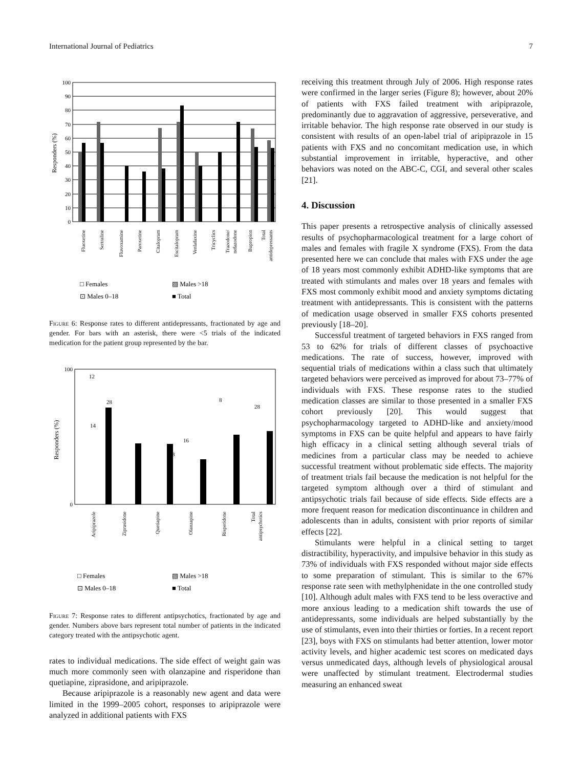International Journal of Pediatrics 7
100
90
80
70
60
50
40
30
20
10
0
Responders (%)
Fluoxetine
Sertraline
Fluvoxamine
Paroxetine
Citalopram
Escitalopram
Venlafaxine
Tricyclics
Trazodone/
nefazodone
Bupropion
Total
antidepressants
□ Females
▨ Males >18
⊡ Males 0–18
■ Total
Figure 6: Response rates to different antidepressants, fractionated by age and gender. For bars with an asterisk, there were <5 trials of the indicated medication for the patient group represented by the bar.
100
0
Responders (%)
12
28
14
8
28
3
16
Aripiprazole
Ziprasidone
Quetiapine
Olanzapine
Risperidone
Total
antipsychotics
□ Females
▨ Males >18
⊡ Males 0–18
■ Total
Figure 7: Response rates to different antipsychotics, fractionated by age and gender. Numbers above bars represent total number of patients in the indicated category treated with the antipsychotic agent.
rates to individual medications. The side effect of weight gain was much more commonly seen with olanzapine and risperidone than quetiapine, ziprasidone, and aripiprazole.
Because aripiprazole is a reasonably new agent and data were limited in the 1999–2005 cohort, responses to aripiprazole were analyzed in additional patients with FXS
receiving this treatment through July of 2006. High response rates were confirmed in the larger series (Figure 8); however, about 20% of patients with FXS failed treatment with aripiprazole, predominantly due to aggravation of aggressive, perseverative, and irritable behavior. The high response rate observed in our study is consistent with results of an open-label trial of aripiprazole in 15 patients with FXS and no concomitant medication use, in which substantial improvement in irritable, hyperactive, and other behaviors was noted on the ABC-C, CGI, and several other scales [21].
4. Discussion
This paper presents a retrospective analysis of clinically assessed results of psychopharmacological treatment for a large cohort of males and females with fragile X syndrome (FXS). From the data presented here we can conclude that males with FXS under the age of 18 years most commonly exhibit ADHD-like symptoms that are treated with stimulants and males over 18 years and females with FXS most commonly exhibit mood and anxiety symptoms dictating treatment with antidepressants. This is consistent with the patterns of medication usage observed in smaller FXS cohorts presented previously [18–20].
Successful treatment of targeted behaviors in FXS ranged from 53 to 62% for trials of different classes of psychoactive medications. The rate of success, however, improved with sequential trials of medications within a class such that ultimately targeted behaviors were perceived as improved for about 73–77% of individuals with FXS. These response rates to the studied medication classes are similar to those presented in a smaller FXS cohort previously [20]. This would suggest that psychopharmacology targeted to ADHD-like and anxiety/mood symptoms in FXS can be quite helpful and appears to have fairly high efficacy in a clinical setting although several trials of medicines from a particular class may be needed to achieve successful treatment without problematic side effects. The majority of treatment trials fail because the medication is not helpful for the targeted symptom although over a third of stimulant and antipsychotic trials fail because of side effects. Side effects are a more frequent reason for medication discontinuance in children and adolescents than in adults, consistent with prior reports of similar effects [22].
Stimulants were helpful in a clinical setting to target distractibility, hyperactivity, and impulsive behavior in this study as 73% of individuals with FXS responded without major side effects to some preparation of stimulant. This is similar to the 67% response rate seen with methylphenidate in the one controlled study [10]. Although adult males with FXS tend to be less overactive and more anxious leading to a medication shift towards the use of antidepressants, some individuals are helped substantially by the use of stimulants, even into their thirties or forties. In a recent report [23], boys with FXS on stimulants had better attention, lower motor activity levels, and higher academic test scores on medicated days versus unmedicated days, although levels of physiological arousal were unaffected by stimulant treatment. Electrodermal studies measuring an enhanced sweat